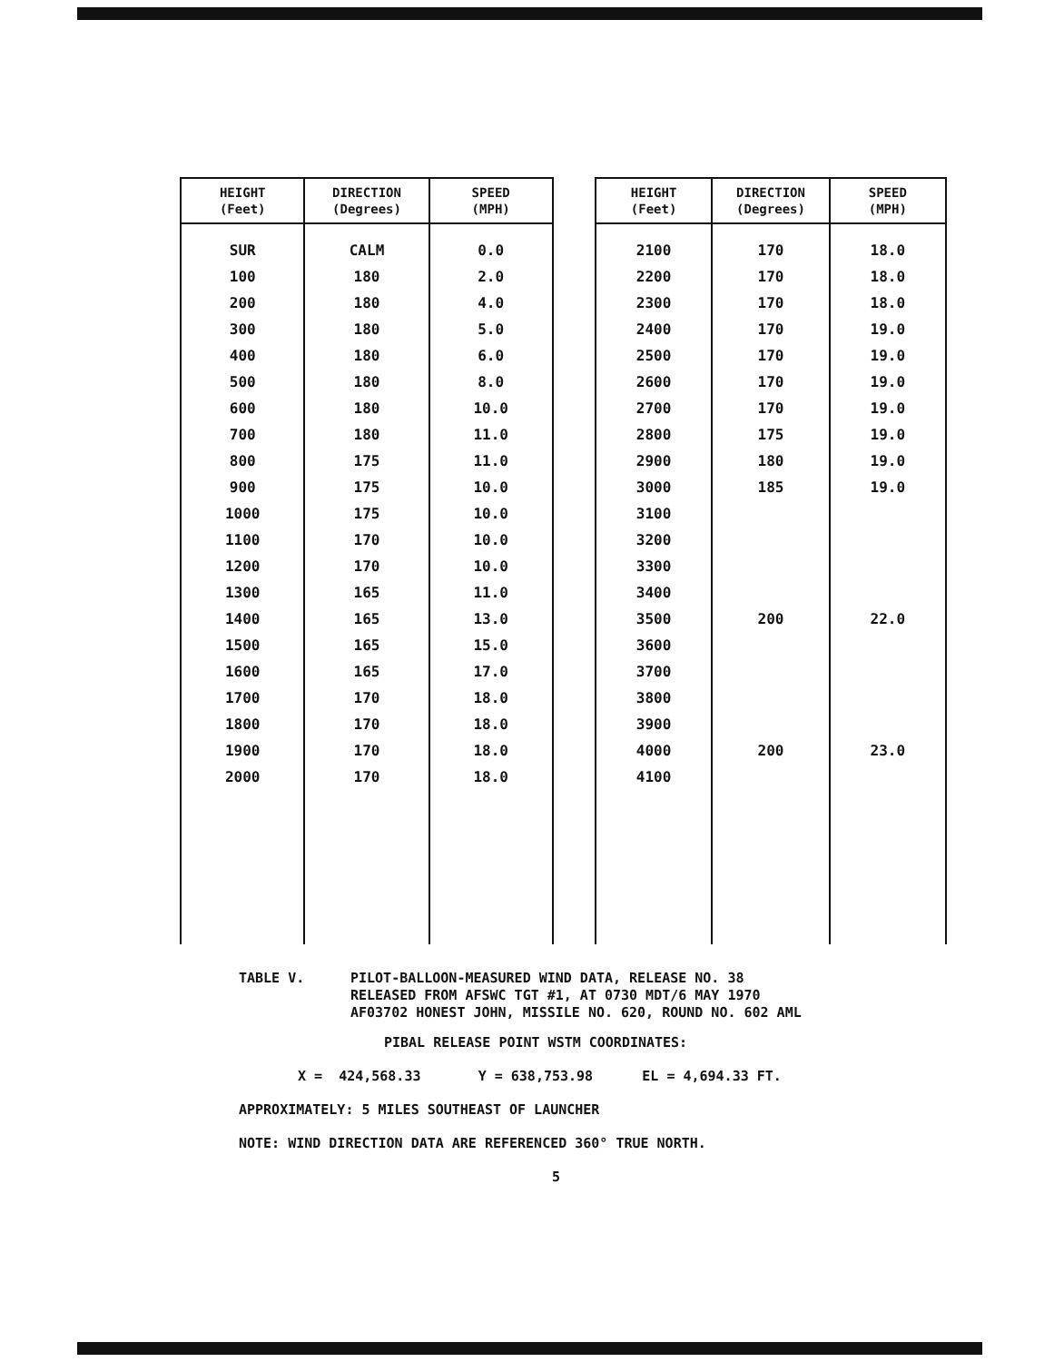| HEIGHT (Feet) | DIRECTION (Degrees) | SPEED (MPH) |
| --- | --- | --- |
| SUR | CALM | 0.0 |
| 100 | 180 | 2.0 |
| 200 | 180 | 4.0 |
| 300 | 180 | 5.0 |
| 400 | 180 | 6.0 |
| 500 | 180 | 8.0 |
| 600 | 180 | 10.0 |
| 700 | 180 | 11.0 |
| 800 | 175 | 11.0 |
| 900 | 175 | 10.0 |
| 1000 | 175 | 10.0 |
| 1100 | 170 | 10.0 |
| 1200 | 170 | 10.0 |
| 1300 | 165 | 11.0 |
| 1400 | 165 | 13.0 |
| 1500 | 165 | 15.0 |
| 1600 | 165 | 17.0 |
| 1700 | 170 | 18.0 |
| 1800 | 170 | 18.0 |
| 1900 | 170 | 18.0 |
| 2000 | 170 | 18.0 |
| HEIGHT (Feet) | DIRECTION (Degrees) | SPEED (MPH) |
| --- | --- | --- |
| 2100 | 170 | 18.0 |
| 2200 | 170 | 18.0 |
| 2300 | 170 | 18.0 |
| 2400 | 170 | 19.0 |
| 2500 | 170 | 19.0 |
| 2600 | 170 | 19.0 |
| 2700 | 170 | 19.0 |
| 2800 | 175 | 19.0 |
| 2900 | 180 | 19.0 |
| 3000 | 185 | 19.0 |
| 3100 | | |
| 3200 | | |
| 3300 | | |
| 3400 | | |
| 3500 | 200 | 22.0 |
| 3600 | | |
| 3700 | | |
| 3800 | | |
| 3900 | | |
| 4000 | 200 | 23.0 |
| 4100 | | |
TABLE V. PILOT-BALLOON-MEASURED WIND DATA, RELEASE NO. 38
RELEASED FROM AFSWC TGT #1, AT 0730 MDT/6 MAY 1970
AF03702 HONEST JOHN, MISSILE NO. 620, ROUND NO. 602 AML
PIBAL RELEASE POINT WSTM COORDINATES:
X = 424,568.33 Y = 638,753.98 EL = 4,694.33 FT.
APPROXIMATELY: 5 MILES SOUTHEAST OF LAUNCHER
NOTE: WIND DIRECTION DATA ARE REFERENCED 360° TRUE NORTH.
5